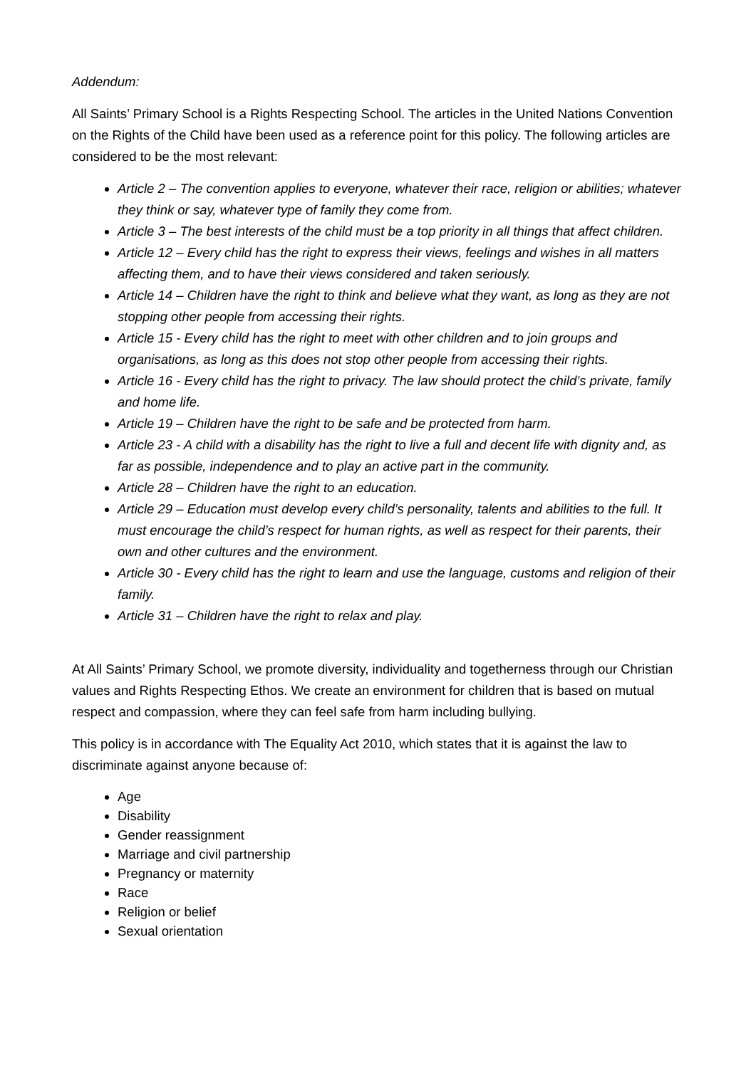Addendum:
All Saints’ Primary School is a Rights Respecting School. The articles in the United Nations Convention on the Rights of the Child have been used as a reference point for this policy. The following articles are considered to be the most relevant:
Article 2 – The convention applies to everyone, whatever their race, religion or abilities; whatever they think or say, whatever type of family they come from.
Article 3 – The best interests of the child must be a top priority in all things that affect children.
Article 12 – Every child has the right to express their views, feelings and wishes in all matters affecting them, and to have their views considered and taken seriously.
Article 14 – Children have the right to think and believe what they want, as long as they are not stopping other people from accessing their rights.
Article 15 - Every child has the right to meet with other children and to join groups and organisations, as long as this does not stop other people from accessing their rights.
Article 16 - Every child has the right to privacy. The law should protect the child’s private, family and home life.
Article 19 – Children have the right to be safe and be protected from harm.
Article 23 - A child with a disability has the right to live a full and decent life with dignity and, as far as possible, independence and to play an active part in the community.
Article 28 – Children have the right to an education.
Article 29 – Education must develop every child’s personality, talents and abilities to the full. It must encourage the child’s respect for human rights, as well as respect for their parents, their own and other cultures and the environment.
Article 30 - Every child has the right to learn and use the language, customs and religion of their family.
Article 31 – Children have the right to relax and play.
At All Saints’ Primary School, we promote diversity, individuality and togetherness through our Christian values and Rights Respecting Ethos. We create an environment for children that is based on mutual respect and compassion, where they can feel safe from harm including bullying.
This policy is in accordance with The Equality Act 2010, which states that it is against the law to discriminate against anyone because of:
Age
Disability
Gender reassignment
Marriage and civil partnership
Pregnancy or maternity
Race
Religion or belief
Sexual orientation